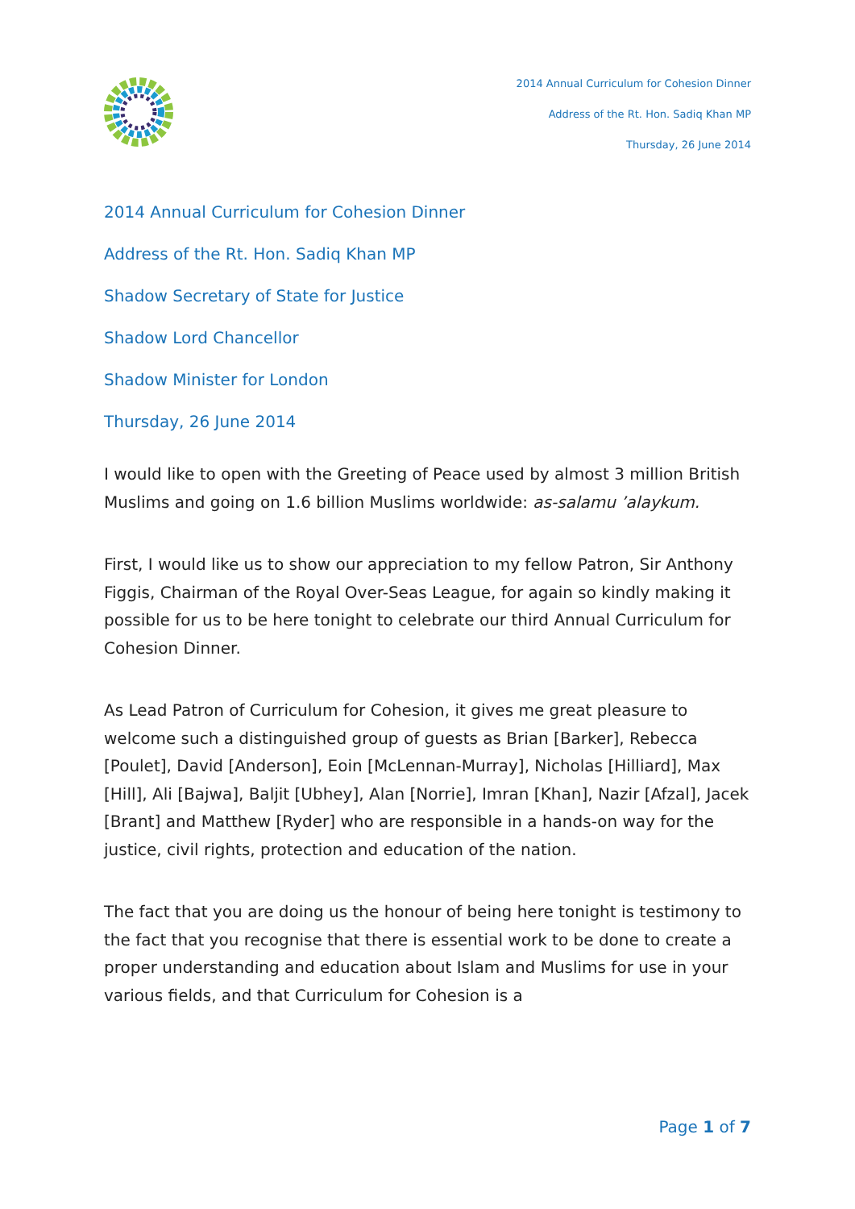2014 Annual Curriculum for Cohesion Dinner
Address of the Rt. Hon. Sadiq Khan MP
Thursday, 26 June 2014
2014 Annual Curriculum for Cohesion Dinner
Address of the Rt. Hon. Sadiq Khan MP
Shadow Secretary of State for Justice
Shadow Lord Chancellor
Shadow Minister for London
Thursday, 26 June 2014
I would like to open with the Greeting of Peace used by almost 3 million British Muslims and going on 1.6 billion Muslims worldwide: as-salamu ’alaykum.
First, I would like us to show our appreciation to my fellow Patron, Sir Anthony Figgis, Chairman of the Royal Over-Seas League, for again so kindly making it possible for us to be here tonight to celebrate our third Annual Curriculum for Cohesion Dinner.
As Lead Patron of Curriculum for Cohesion, it gives me great pleasure to welcome such a distinguished group of guests as Brian [Barker], Rebecca [Poulet], David [Anderson], Eoin [McLennan-Murray], Nicholas [Hilliard], Max [Hill], Ali [Bajwa], Baljit [Ubhey], Alan [Norrie], Imran [Khan], Nazir [Afzal], Jacek [Brant] and Matthew [Ryder] who are responsible in a hands-on way for the justice, civil rights, protection and education of the nation.
The fact that you are doing us the honour of being here tonight is testimony to the fact that you recognise that there is essential work to be done to create a proper understanding and education about Islam and Muslims for use in your various fields, and that Curriculum for Cohesion is a
Page 1 of 7